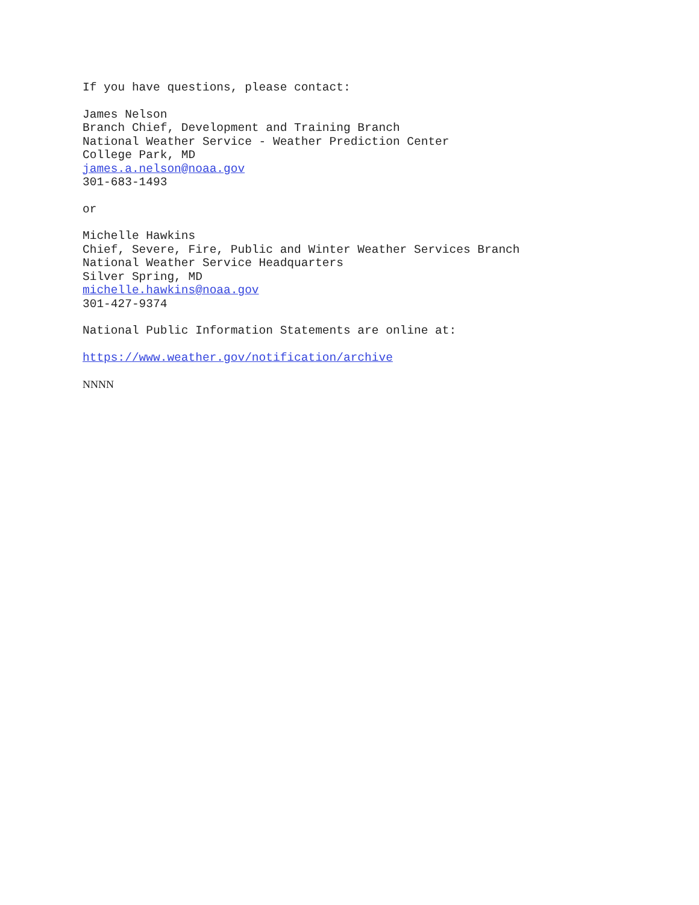If you have questions, please contact:
James Nelson
Branch Chief, Development and Training Branch
National Weather Service - Weather Prediction Center
College Park, MD
james.a.nelson@noaa.gov
301-683-1493
or
Michelle Hawkins
Chief, Severe, Fire, Public and Winter Weather Services Branch
National Weather Service Headquarters
Silver Spring, MD
michelle.hawkins@noaa.gov
301-427-9374
National Public Information Statements are online at:
https://www.weather.gov/notification/archive
NNNN